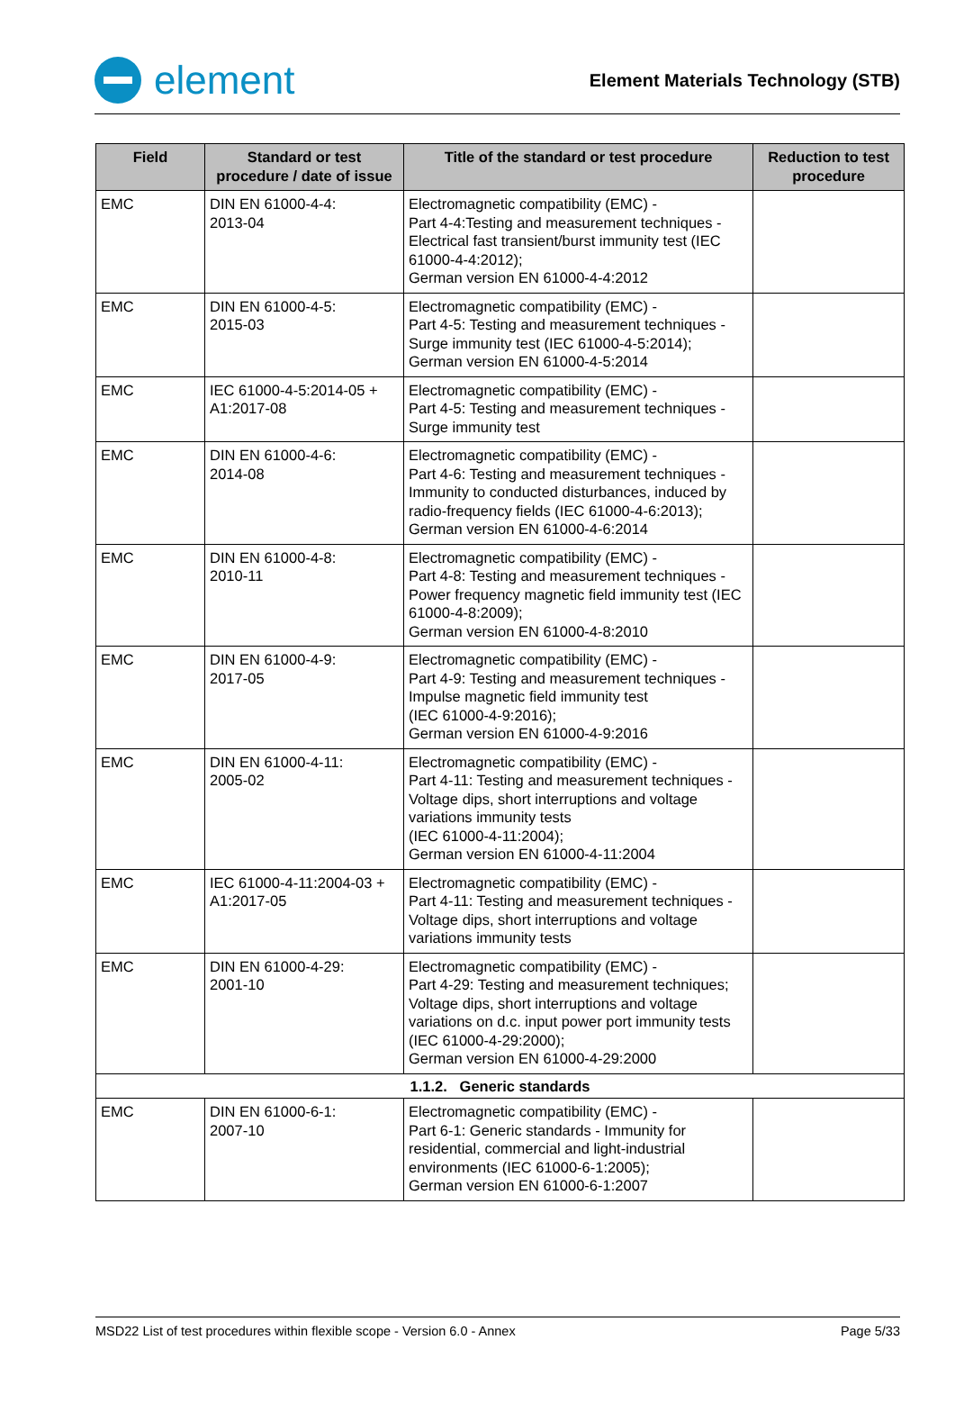element
Element Materials Technology (STB)
| Field | Standard or test procedure / date of issue | Title of the standard or test procedure | Reduction to test procedure |
| --- | --- | --- | --- |
| EMC | DIN EN 61000-4-4: 2013-04 | Electromagnetic compatibility (EMC) - Part 4-4:Testing and measurement techniques - Electrical fast transient/burst immunity test (IEC 61000-4-4:2012); German version EN 61000-4-4:2012 | |
| EMC | DIN EN 61000-4-5: 2015-03 | Electromagnetic compatibility (EMC) - Part 4-5: Testing and measurement techniques - Surge immunity test (IEC 61000-4-5:2014); German version EN 61000-4-5:2014 | |
| EMC | IEC 61000-4-5:2014-05 + A1:2017-08 | Electromagnetic compatibility (EMC) - Part 4-5: Testing and measurement techniques - Surge immunity test | |
| EMC | DIN EN 61000-4-6: 2014-08 | Electromagnetic compatibility (EMC) - Part 4-6: Testing and measurement techniques - Immunity to conducted disturbances, induced by radio-frequency fields (IEC 61000-4-6:2013); German version EN 61000-4-6:2014 | |
| EMC | DIN EN 61000-4-8: 2010-11 | Electromagnetic compatibility (EMC) - Part 4-8: Testing and measurement techniques - Power frequency magnetic field immunity test (IEC 61000-4-8:2009); German version EN 61000-4-8:2010 | |
| EMC | DIN EN 61000-4-9: 2017-05 | Electromagnetic compatibility (EMC) - Part 4-9: Testing and measurement techniques - Impulse magnetic field immunity test (IEC 61000-4-9:2016); German version EN 61000-4-9:2016 | |
| EMC | DIN EN 61000-4-11: 2005-02 | Electromagnetic compatibility (EMC) - Part 4-11: Testing and measurement techniques - Voltage dips, short interruptions and voltage variations immunity tests (IEC 61000-4-11:2004); German version EN 61000-4-11:2004 | |
| EMC | IEC 61000-4-11:2004-03 + A1:2017-05 | Electromagnetic compatibility (EMC) - Part 4-11: Testing and measurement techniques - Voltage dips, short interruptions and voltage variations immunity tests | |
| EMC | DIN EN 61000-4-29: 2001-10 | Electromagnetic compatibility (EMC) - Part 4-29: Testing and measurement techniques; Voltage dips, short interruptions and voltage variations on d.c. input power port immunity tests (IEC 61000-4-29:2000); German version EN 61000-4-29:2000 | |
| 1.1.2. Generic standards | | | |
| EMC | DIN EN 61000-6-1: 2007-10 | Electromagnetic compatibility (EMC) - Part 6-1: Generic standards - Immunity for residential, commercial and light-industrial environments (IEC 61000-6-1:2005); German version EN 61000-6-1:2007 | |
MSD22 List of test procedures within flexible scope - Version 6.0 - Annex Page 5/33